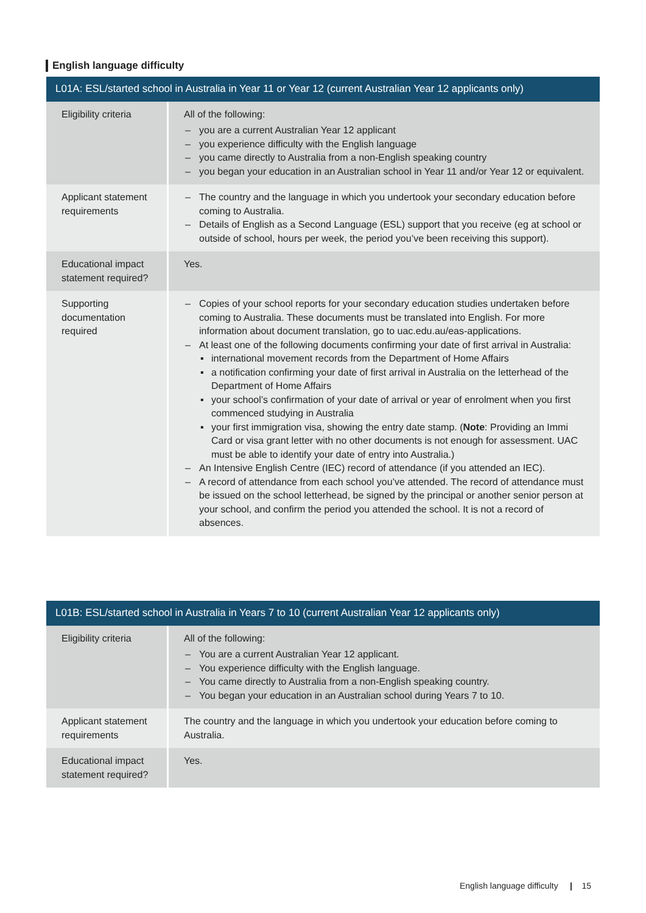English language difficulty
| L01A: ESL/started school in Australia in Year 11 or Year 12 (current Australian Year 12 applicants only) | |
| --- | --- |
| Eligibility criteria | All of the following: – you are a current Australian Year 12 applicant – you experience difficulty with the English language – you came directly to Australia from a non-English speaking country – you began your education in an Australian school in Year 11 and/or Year 12 or equivalent. |
| Applicant statement requirements | – The country and the language in which you undertook your secondary education before coming to Australia. – Details of English as a Second Language (ESL) support that you receive (eg at school or outside of school, hours per week, the period you’ve been receiving this support). |
| Educational impact statement required? | Yes. |
| Supporting documentation required | – Copies of your school reports for your secondary education studies undertaken before coming to Australia. These documents must be translated into English. For more information about document translation, go to uac.edu.au/eas-applications. – At least one of the following documents confirming your date of first arrival in Australia: ▪ international movement records from the Department of Home Affairs ▪ a notification confirming your date of first arrival in Australia on the letterhead of the Department of Home Affairs ▪ your school’s confirmation of your date of arrival or year of enrolment when you first commenced studying in Australia ▪ your first immigration visa, showing the entry date stamp. ( Note : Providing an Immi Card or visa grant letter with no other documents is not enough for assessment. UAC must be able to identify your date of entry into Australia.) – An Intensive English Centre (IEC) record of attendance (if you attended an IEC). – A record of attendance from each school you’ve attended. The record of attendance must be issued on the school letterhead, be signed by the principal or another senior person at your school, and confirm the period you attended the school. It is not a record of absences. |
| L01B: ESL/started school in Australia in Years 7 to 10 (current Australian Year 12 applicants only) | |
| --- | --- |
| Eligibility criteria | All of the following: – You are a current Australian Year 12 applicant. – You experience difficulty with the English language. – You came directly to Australia from a non-English speaking country. – You began your education in an Australian school during Years 7 to 10. |
| Applicant statement requirements | The country and the language in which you undertook your education before coming to Australia. |
| Educational impact statement required? | Yes. |
English language difficulty | 15